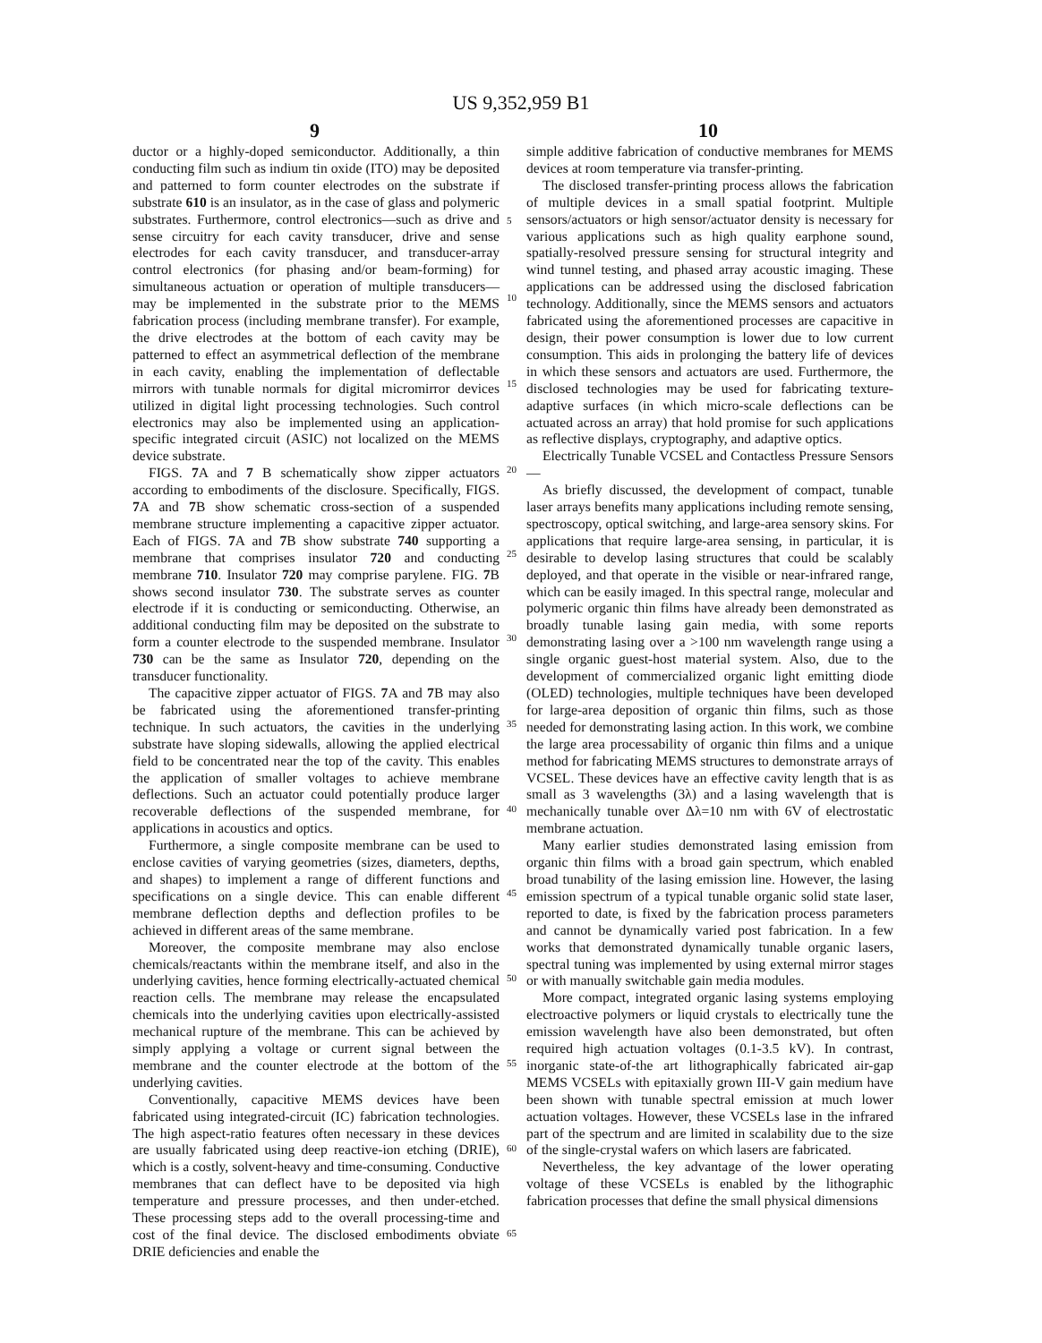US 9,352,959 B1
9 10
ductor or a highly-doped semiconductor. Additionally, a thin conducting film such as indium tin oxide (ITO) may be deposited and patterned to form counter electrodes on the substrate if substrate 610 is an insulator, as in the case of glass and polymeric substrates. Furthermore, control electronics—such as drive and sense circuitry for each cavity transducer, drive and sense electrodes for each cavity transducer, and transducer-array control electronics (for phasing and/or beam-forming) for simultaneous actuation or operation of multiple transducers—may be implemented in the substrate prior to the MEMS fabrication process (including membrane transfer). For example, the drive electrodes at the bottom of each cavity may be patterned to effect an asymmetrical deflection of the membrane in each cavity, enabling the implementation of deflectable mirrors with tunable normals for digital micromirror devices utilized in digital light processing technologies. Such control electronics may also be implemented using an application-specific integrated circuit (ASIC) not localized on the MEMS device substrate.
FIGS. 7 A and 7 B schematically show zipper actuators according to embodiments of the disclosure. Specifically, FIGS. 7 A and 7 B show schematic cross-section of a suspended membrane structure implementing a capacitive zipper actuator. Each of FIGS. 7 A and 7 B show substrate 740 supporting a membrane that comprises insulator 720 and conducting membrane 710. Insulator 720 may comprise parylene. FIG. 7 B shows second insulator 730. The substrate serves as counter electrode if it is conducting or semiconducting. Otherwise, an additional conducting film may be deposited on the substrate to form a counter electrode to the suspended membrane. Insulator 730 can be the same as Insulator 720, depending on the transducer functionality.
The capacitive zipper actuator of FIGS. 7 A and 7 B may also be fabricated using the aforementioned transfer-printing technique. In such actuators, the cavities in the underlying substrate have sloping sidewalls, allowing the applied electrical field to be concentrated near the top of the cavity. This enables the application of smaller voltages to achieve membrane deflections. Such an actuator could potentially produce larger recoverable deflections of the suspended membrane, for applications in acoustics and optics.
Furthermore, a single composite membrane can be used to enclose cavities of varying geometries (sizes, diameters, depths, and shapes) to implement a range of different functions and specifications on a single device. This can enable different membrane deflection depths and deflection profiles to be achieved in different areas of the same membrane.
Moreover, the composite membrane may also enclose chemicals/reactants within the membrane itself, and also in the underlying cavities, hence forming electrically-actuated chemical reaction cells. The membrane may release the encapsulated chemicals into the underlying cavities upon electrically-assisted mechanical rupture of the membrane. This can be achieved by simply applying a voltage or current signal between the membrane and the counter electrode at the bottom of the underlying cavities.
Conventionally, capacitive MEMS devices have been fabricated using integrated-circuit (IC) fabrication technologies. The high aspect-ratio features often necessary in these devices are usually fabricated using deep reactive-ion etching (DRIE), which is a costly, solvent-heavy and time-consuming. Conductive membranes that can deflect have to be deposited via high temperature and pressure processes, and then under-etched. These processing steps add to the overall processing-time and cost of the final device. The disclosed embodiments obviate DRIE deficiencies and enable the
5
10
15
20
25
30
35
40
45
50
55
60
65
simple additive fabrication of conductive membranes for MEMS devices at room temperature via transfer-printing.
The disclosed transfer-printing process allows the fabrication of multiple devices in a small spatial footprint. Multiple sensors/actuators or high sensor/actuator density is necessary for various applications such as high quality earphone sound, spatially-resolved pressure sensing for structural integrity and wind tunnel testing, and phased array acoustic imaging. These applications can be addressed using the disclosed fabrication technology. Additionally, since the MEMS sensors and actuators fabricated using the aforementioned processes are capacitive in design, their power consumption is lower due to low current consumption. This aids in prolonging the battery life of devices in which these sensors and actuators are used. Furthermore, the disclosed technologies may be used for fabricating texture-adaptive surfaces (in which micro-scale deflections can be actuated across an array) that hold promise for such applications as reflective displays, cryptography, and adaptive optics.
Electrically Tunable VCSEL and Contactless Pressure Sensors—
As briefly discussed, the development of compact, tunable laser arrays benefits many applications including remote sensing, spectroscopy, optical switching, and large-area sensory skins. For applications that require large-area sensing, in particular, it is desirable to develop lasing structures that could be scalably deployed, and that operate in the visible or near-infrared range, which can be easily imaged. In this spectral range, molecular and polymeric organic thin films have already been demonstrated as broadly tunable lasing gain media, with some reports demonstrating lasing over a >100 nm wavelength range using a single organic guest-host material system. Also, due to the development of commercialized organic light emitting diode (OLED) technologies, multiple techniques have been developed for large-area deposition of organic thin films, such as those needed for demonstrating lasing action. In this work, we combine the large area processability of organic thin films and a unique method for fabricating MEMS structures to demonstrate arrays of VCSEL. These devices have an effective cavity length that is as small as 3 wavelengths (3λ) and a lasing wavelength that is mechanically tunable over Δλ=10 nm with 6V of electrostatic membrane actuation.
Many earlier studies demonstrated lasing emission from organic thin films with a broad gain spectrum, which enabled broad tunability of the lasing emission line. However, the lasing emission spectrum of a typical tunable organic solid state laser, reported to date, is fixed by the fabrication process parameters and cannot be dynamically varied post fabrication. In a few works that demonstrated dynamically tunable organic lasers, spectral tuning was implemented by using external mirror stages or with manually switchable gain media modules.
More compact, integrated organic lasing systems employing electroactive polymers or liquid crystals to electrically tune the emission wavelength have also been demonstrated, but often required high actuation voltages (0.1-3.5 kV). In contrast, inorganic state-of-the art lithographically fabricated air-gap MEMS VCSELs with epitaxially grown III-V gain medium have been shown with tunable spectral emission at much lower actuation voltages. However, these VCSELs lase in the infrared part of the spectrum and are limited in scalability due to the size of the single-crystal wafers on which lasers are fabricated.
Nevertheless, the key advantage of the lower operating voltage of these VCSELs is enabled by the lithographic fabrication processes that define the small physical dimensions